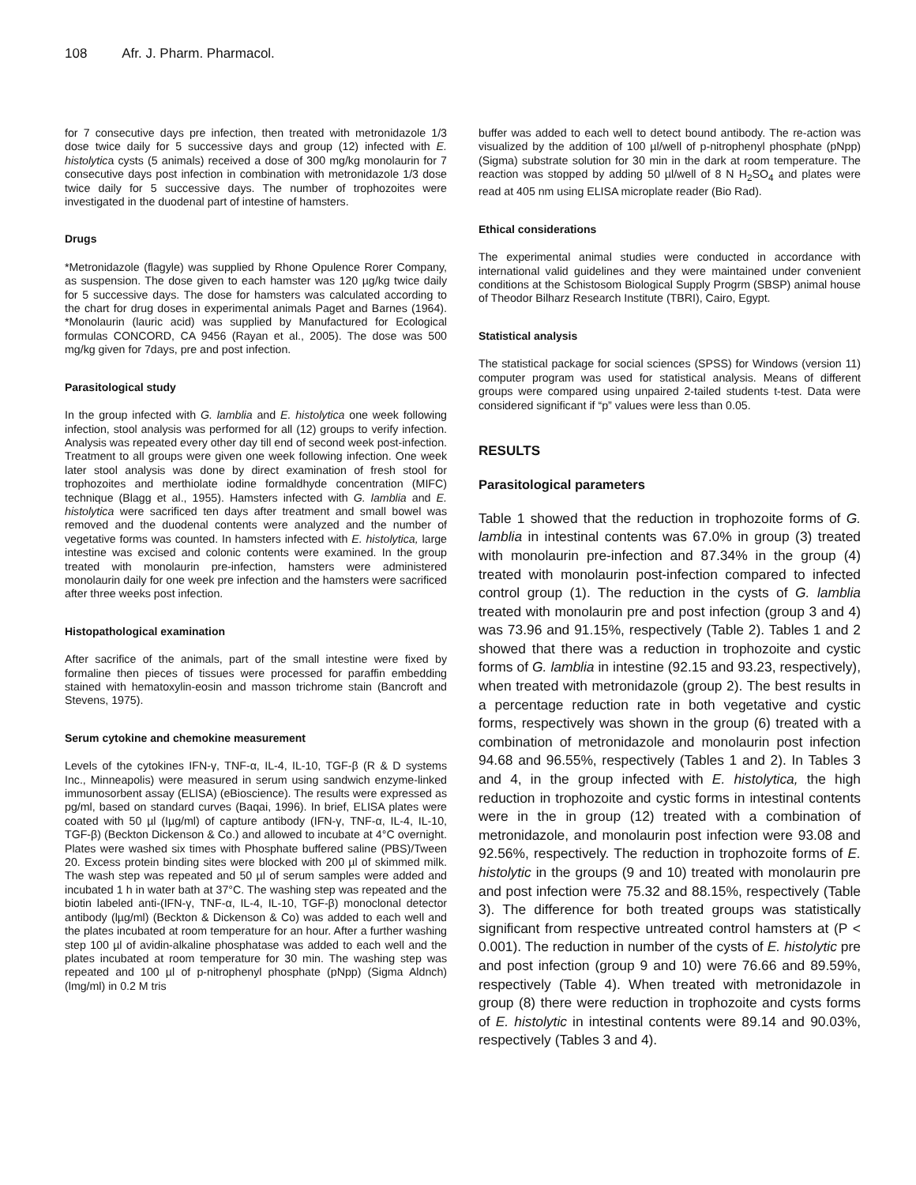108 Afr. J. Pharm. Pharmacol.
for 7 consecutive days pre infection, then treated with metronidazole 1/3 dose twice daily for 5 successive days and group (12) infected with E. histolytica cysts (5 animals) received a dose of 300 mg/kg monolaurin for 7 consecutive days post infection in combination with metronidazole 1/3 dose twice daily for 5 successive days. The number of trophozoites were investigated in the duodenal part of intestine of hamsters.
Drugs
*Metronidazole (flagyle) was supplied by Rhone Opulence Rorer Company, as suspension. The dose given to each hamster was 120 µg/kg twice daily for 5 successive days. The dose for hamsters was calculated according to the chart for drug doses in experimental animals Paget and Barnes (1964). *Monolaurin (lauric acid) was supplied by Manufactured for Ecological formulas CONCORD, CA 9456 (Rayan et al., 2005). The dose was 500 mg/kg given for 7days, pre and post infection.
Parasitological study
In the group infected with G. lamblia and E. histolytica one week following infection, stool analysis was performed for all (12) groups to verify infection. Analysis was repeated every other day till end of second week post-infection. Treatment to all groups were given one week following infection. One week later stool analysis was done by direct examination of fresh stool for trophozoites and merthiolate iodine formaldhyde concentration (MIFC) technique (Blagg et al., 1955). Hamsters infected with G. lamblia and E. histolytica were sacrificed ten days after treatment and small bowel was removed and the duodenal contents were analyzed and the number of vegetative forms was counted. In hamsters infected with E. histolytica, large intestine was excised and colonic contents were examined. In the group treated with monolaurin pre-infection, hamsters were administered monolaurin daily for one week pre infection and the hamsters were sacrificed after three weeks post infection.
Histopathological examination
After sacrifice of the animals, part of the small intestine were fixed by formaline then pieces of tissues were processed for paraffin embedding stained with hematoxylin-eosin and masson trichrome stain (Bancroft and Stevens, 1975).
Serum cytokine and chemokine measurement
Levels of the cytokines IFN-γ, TNF-α, IL-4, IL-10, TGF-β (R & D systems Inc., Minneapolis) were measured in serum using sandwich enzyme-linked immunosorbent assay (ELISA) (eBioscience). The results were expressed as pg/ml, based on standard curves (Baqai, 1996). In brief, ELISA plates were coated with 50 µl (Iµg/ml) of capture antibody (IFN-γ, TNF-α, IL-4, IL-10, TGF-β) (Beckton Dickenson & Co.) and allowed to incubate at 4°C overnight. Plates were washed six times with Phosphate buffered saline (PBS)/Tween 20. Excess protein binding sites were blocked with 200 µl of skimmed milk. The wash step was repeated and 50 µl of serum samples were added and incubated 1 h in water bath at 37°C. The washing step was repeated and the biotin labeled anti-(IFN-γ, TNF-α, IL-4, IL-10, TGF-β) monoclonal detector antibody (lµg/ml) (Beckton & Dickenson & Co) was added to each well and the plates incubated at room temperature for an hour. After a further washing step 100 µl of avidin-alkaline phosphatase was added to each well and the plates incubated at room temperature for 30 min. The washing step was repeated and 100 µl of p-nitrophenyl phosphate (pNpp) (Sigma Aldnch) (lmg/ml) in 0.2 M tris
buffer was added to each well to detect bound antibody. The re-action was visualized by the addition of 100 µl/well of p-nitrophenyl phosphate (pNpp) (Sigma) substrate solution for 30 min in the dark at room temperature. The reaction was stopped by adding 50 µl/well of 8 N H<sub>2</sub>SO<sub>4</sub> and plates were read at 405 nm using ELISA microplate reader (Bio Rad).
Ethical considerations
The experimental animal studies were conducted in accordance with international valid guidelines and they were maintained under convenient conditions at the Schistosom Biological Supply Progrm (SBSP) animal house of Theodor Bilharz Research Institute (TBRI), Cairo, Egypt.
Statistical analysis
The statistical package for social sciences (SPSS) for Windows (version 11) computer program was used for statistical analysis. Means of different groups were compared using unpaired 2-tailed students t-test. Data were considered significant if “p” values were less than 0.05.
RESULTS
Parasitological parameters
Table 1 showed that the reduction in trophozoite forms of G. lamblia in intestinal contents was 67.0% in group (3) treated with monolaurin pre-infection and 87.34% in the group (4) treated with monolaurin post-infection compared to infected control group (1). The reduction in the cysts of G. lamblia treated with monolaurin pre and post infection (group 3 and 4) was 73.96 and 91.15%, respectively (Table 2). Tables 1 and 2 showed that there was a reduction in trophozoite and cystic forms of G. lamblia in intestine (92.15 and 93.23, respectively), when treated with metronidazole (group 2). The best results in a percentage reduction rate in both vegetative and cystic forms, respectively was shown in the group (6) treated with a combination of metronidazole and monolaurin post infection 94.68 and 96.55%, respectively (Tables 1 and 2). In Tables 3 and 4, in the group infected with E. histolytica, the high reduction in trophozoite and cystic forms in intestinal contents were in the in group (12) treated with a combination of metronidazole, and monolaurin post infection were 93.08 and 92.56%, respectively. The reduction in trophozoite forms of E. histolytic in the groups (9 and 10) treated with monolaurin pre and post infection were 75.32 and 88.15%, respectively (Table 3). The difference for both treated groups was statistically significant from respective untreated control hamsters at (P < 0.001). The reduction in number of the cysts of E. histolytic pre and post infection (group 9 and 10) were 76.66 and 89.59%, respectively (Table 4). When treated with metronidazole in group (8) there were reduction in trophozoite and cysts forms of E. histolytic in intestinal contents were 89.14 and 90.03%, respectively (Tables 3 and 4).